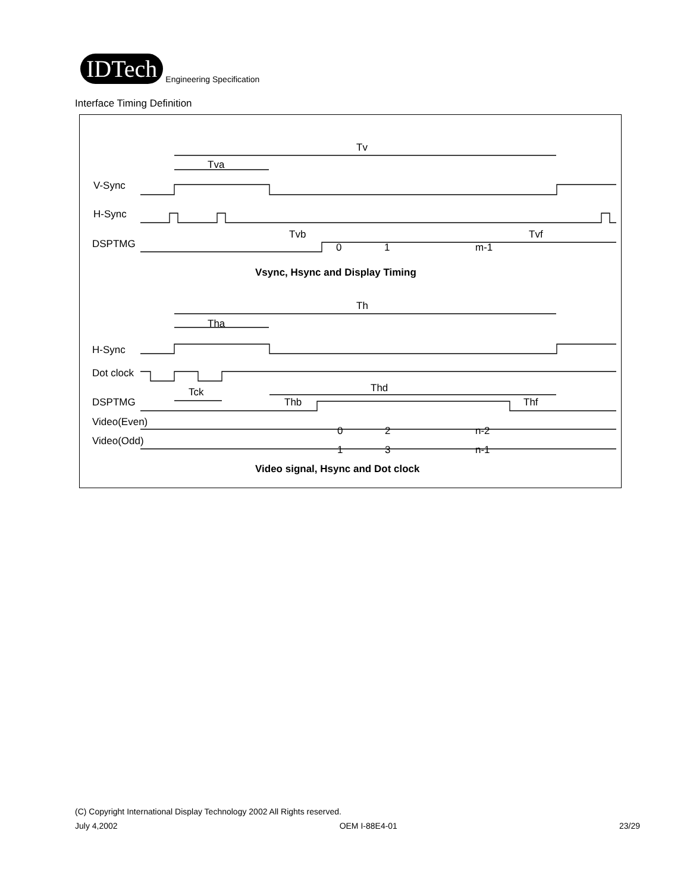IDTech Engineering Specification
Interface Timing Definition
Tv
Tva
V-Sync
H-Sync
DSPTMG
0
1
m-1
Tvb
Tvf
Vsync, Hsync and Display Timing
Th
Tha
H-Sync
Dot clock
DSPTMG
Tck
Thb
Thd
Thf
Video(Even)
0
2
n-2
Video(Odd)
1
3
n-1
Video signal, Hsync and Dot clock
(C) Copyright International Display Technology 2002 All Rights reserved.
July 4,2002 OEM I-88E4-01 23/29